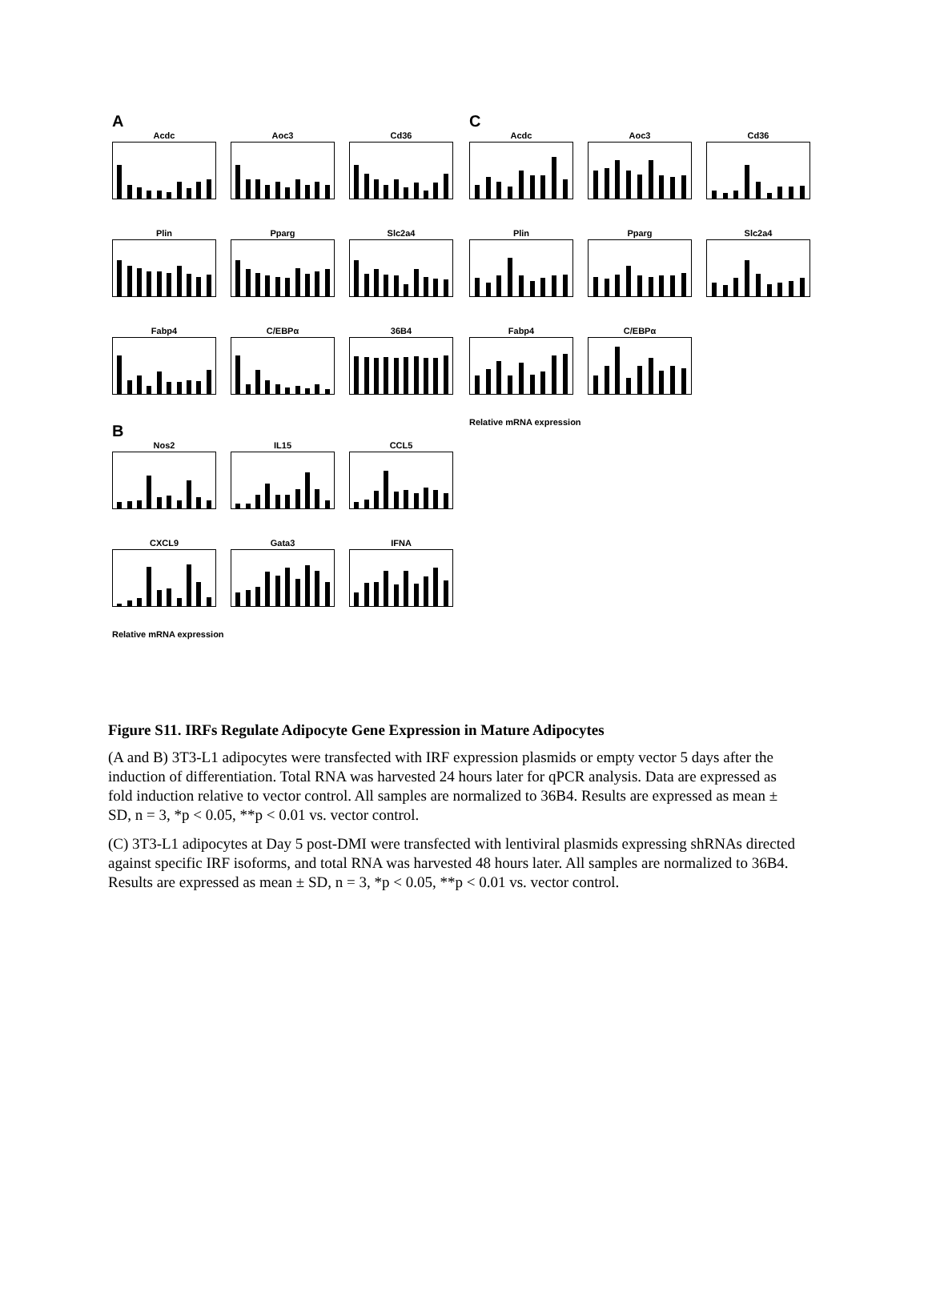A
Acdc
Aoc3
Cd36
Plin
Pparg
Slc2a4
Fabp4
C/EBPα
36B4
B
Nos2
IL15
CCL5
CXCL9
Gata3
IFNA
Relative mRNA expression
C
Acdc
Aoc3
Cd36
Plin
Pparg
Slc2a4
Fabp4
C/EBPα
Relative mRNA expression
Figure S11. IRFs Regulate Adipocyte Gene Expression in Mature Adipocytes
(A and B) 3T3-L1 adipocytes were transfected with IRF expression plasmids or empty vector 5 days after the induction of differentiation. Total RNA was harvested 24 hours later for qPCR analysis. Data are expressed as fold induction relative to vector control. All samples are normalized to 36B4. Results are expressed as mean ± SD, n = 3, *p < 0.05, **p < 0.01 vs. vector control.
(C) 3T3-L1 adipocytes at Day 5 post-DMI were transfected with lentiviral plasmids expressing shRNAs directed against specific IRF isoforms, and total RNA was harvested 48 hours later. All samples are normalized to 36B4. Results are expressed as mean ± SD, n = 3, *p < 0.05, **p < 0.01 vs. vector control.